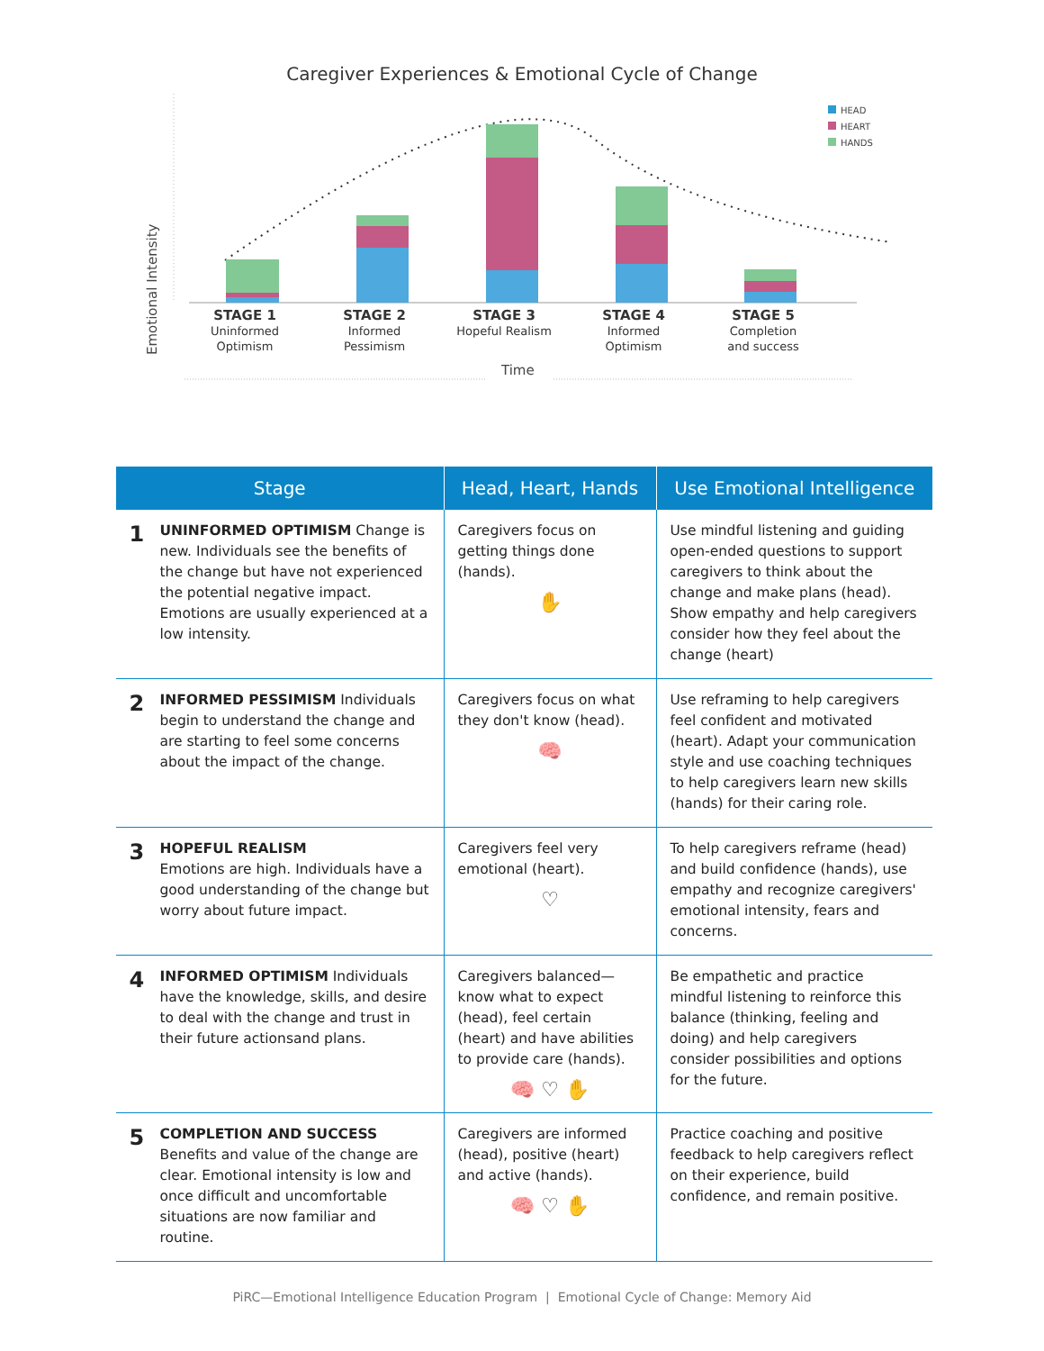Caregiver Experiences & Emotional Cycle of Change
Emotional Intensity
HEAD
HEART
HANDS
STAGE 1
Uninformed
Optimism
STAGE 2
Informed
Pessimism
STAGE 3
Hopeful Realism
STAGE 4
Informed
Optimism
STAGE 5
Completion
and success
Time
| Stage | | Head, Heart, Hands | Use Emotional Intelligence |
| --- | --- | --- | --- |
| 1 | UNINFORMED OPTIMISM Change is new. Individuals see the benefits of the change but have not experienced the potential negative impact. Emotions are usually experienced at a low intensity. | Caregivers focus on getting things done (hands). ✋ | Use mindful listening and guiding open-ended questions to support caregivers to think about the change and make plans (head). Show empathy and help caregivers consider how they feel about the change (heart) |
| 2 | INFORMED PESSIMISM Individuals begin to understand the change and are starting to feel some concerns about the impact of the change. | Caregivers focus on what they don't know (head). 🧠 | Use reframing to help caregivers feel confident and motivated (heart). Adapt your communication style and use coaching techniques to help caregivers learn new skills (hands) for their caring role. |
| 3 | HOPEFUL REALISM Emotions are high. Individuals have a good understanding of the change but worry about future impact. | Caregivers feel very emotional (heart). ♡ | To help caregivers reframe (head) and build confidence (hands), use empathy and recognize caregivers' emotional intensity, fears and concerns. |
| 4 | INFORMED OPTIMISM Individuals have the knowledge, skills, and desire to deal with the change and trust in their future actionsand plans. | Caregivers balanced—know what to expect (head), feel certain (heart) and have abilities to provide care (hands). 🧠 ♡ ✋ | Be empathetic and practice mindful listening to reinforce this balance (thinking, feeling and doing) and help caregivers consider possibilities and options for the future. |
| 5 | COMPLETION AND SUCCESS Benefits and value of the change are clear. Emotional intensity is low and once difficult and uncomfortable situations are now familiar and routine. | Caregivers are informed (head), positive (heart) and active (hands). 🧠 ♡ ✋ | Practice coaching and positive feedback to help caregivers reflect on their experience, build confidence, and remain positive. |
PiRC—Emotional Intelligence Education Program | Emotional Cycle of Change: Memory Aid